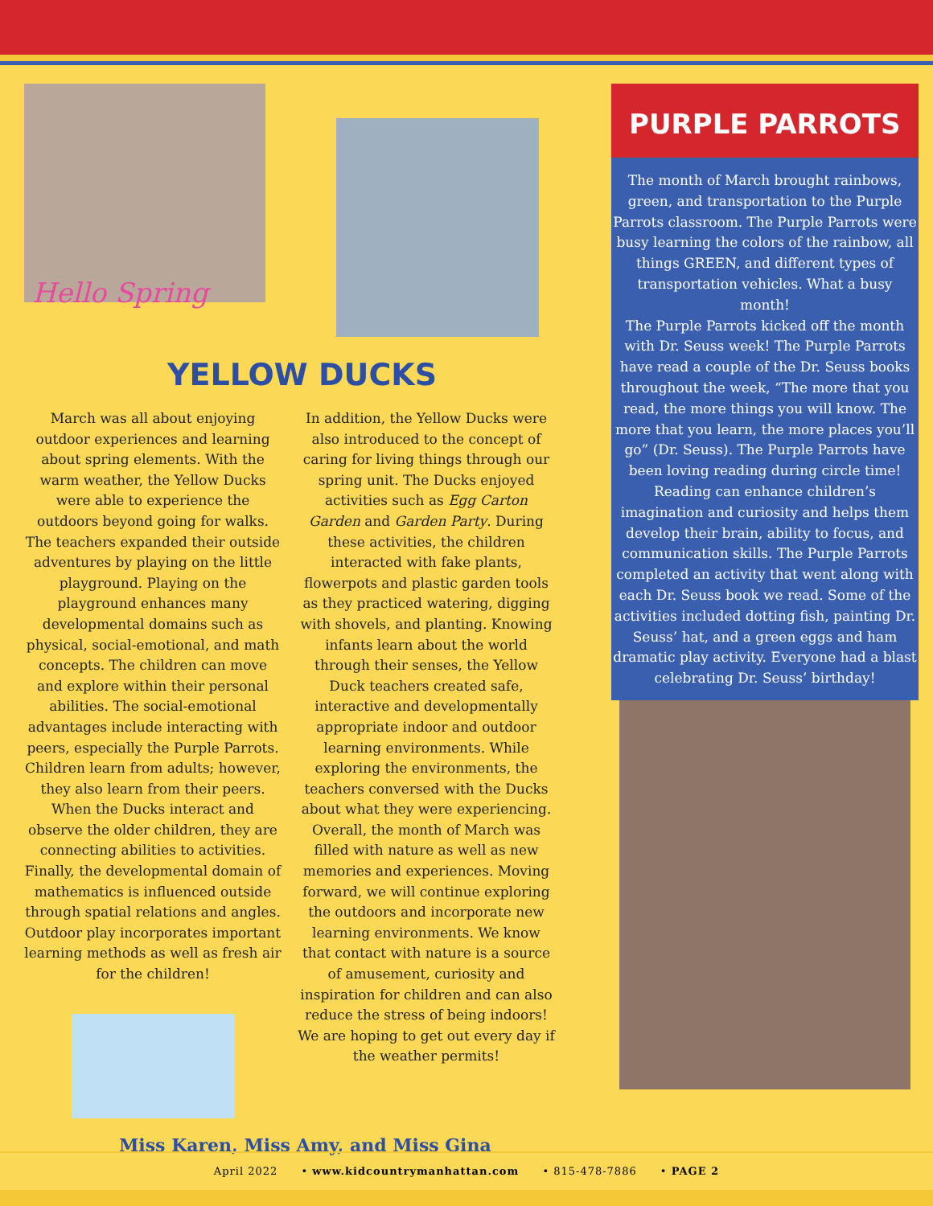Hello Spring
YELLOW DUCKS
March was all about enjoying outdoor experiences and learning about spring elements. With the warm weather, the Yellow Ducks were able to experience the outdoors beyond going for walks. The teachers expanded their outside adventures by playing on the little playground. Playing on the playground enhances many developmental domains such as physical, social-emotional, and math concepts. The children can move and explore within their personal abilities. The social-emotional advantages include interacting with peers, especially the Purple Parrots. Children learn from adults; however, they also learn from their peers. When the Ducks interact and observe the older children, they are connecting abilities to activities. Finally, the developmental domain of mathematics is influenced outside through spatial relations and angles. Outdoor play incorporates important learning methods as well as fresh air for the children!
In addition, the Yellow Ducks were also introduced to the concept of caring for living things through our spring unit. The Ducks enjoyed activities such as Egg Carton Garden and Garden Party. During these activities, the children interacted with fake plants, flowerpots and plastic garden tools as they practiced watering, digging with shovels, and planting. Knowing infants learn about the world through their senses, the Yellow Duck teachers created safe, interactive and developmentally appropriate indoor and outdoor learning environments. While exploring the environments, the teachers conversed with the Ducks about what they were experiencing. Overall, the month of March was filled with nature as well as new memories and experiences. Moving forward, we will continue exploring the outdoors and incorporate new learning environments. We know that contact with nature is a source of amusement, curiosity and inspiration for children and can also reduce the stress of being indoors! We are hoping to get out every day if the weather permits!
Miss Karen, Miss Amy, and Miss Gina
PURPLE PARROTS
The month of March brought rainbows, green, and transportation to the Purple Parrots classroom. The Purple Parrots were busy learning the colors of the rainbow, all things GREEN, and different types of transportation vehicles. What a busy month!
The Purple Parrots kicked off the month with Dr. Seuss week! The Purple Parrots have read a couple of the Dr. Seuss books throughout the week, “The more that you read, the more things you will know. The more that you learn, the more places you’ll go” (Dr. Seuss). The Purple Parrots have been loving reading during circle time! Reading can enhance children’s imagination and curiosity and helps them develop their brain, ability to focus, and communication skills. The Purple Parrots completed an activity that went along with each Dr. Seuss book we read. Some of the activities included dotting fish, painting Dr. Seuss’ hat, and a green eggs and ham dramatic play activity. Everyone had a blast celebrating Dr. Seuss’ birthday!
April 2022 • www.kidcountrymanhattan.com • 815-478-7886 • PAGE 2